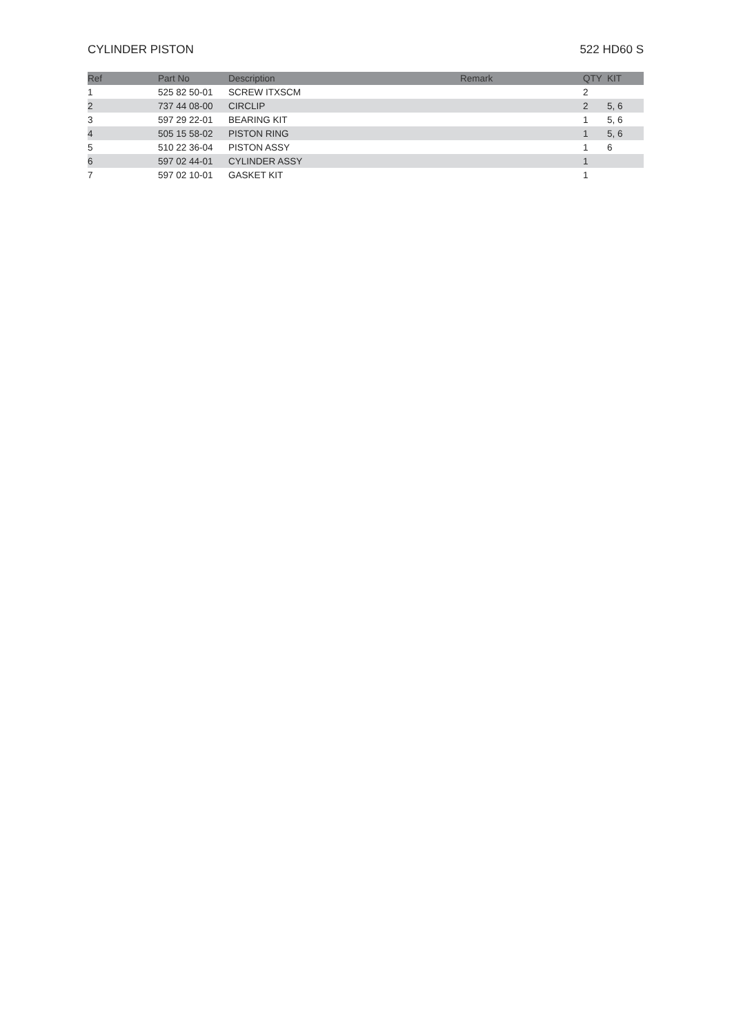CYLINDER PISTON 522 HD60 S
| Ref | Part No | Description | Remark | QTY | KIT |
| --- | --- | --- | --- | --- | --- |
| 1 | 525 82 50-01 | SCREW ITXSCM | | 2 | |
| 2 | 737 44 08-00 | CIRCLIP | | 2 | 5, 6 |
| 3 | 597 29 22-01 | BEARING KIT | | 1 | 5, 6 |
| 4 | 505 15 58-02 | PISTON RING | | 1 | 5, 6 |
| 5 | 510 22 36-04 | PISTON ASSY | | 1 | 6 |
| 6 | 597 02 44-01 | CYLINDER ASSY | | 1 | |
| 7 | 597 02 10-01 | GASKET KIT | | 1 | |